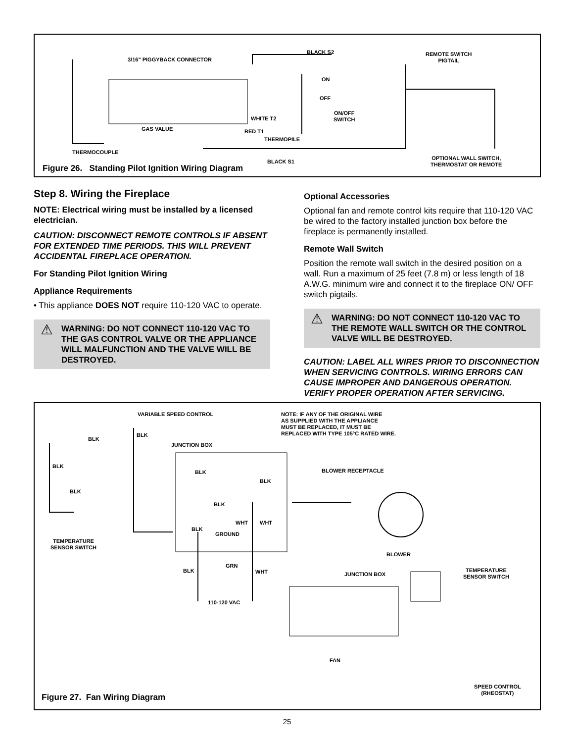3/16" PIGGYBACK CONNECTOR
BLACK S2
REMOTE SWITCH
PIGTAIL
ON
OFF
ON/OFF
SWITCH
WHITE T2
GAS VALUE RED T1
THERMOPILE
THERMOCOUPLE
OPTIONAL WALL SWITCH,
THERMOSTAT OR REMOTE
BLACK S1
Figure 26. Standing Pilot Ignition Wiring Diagram
Step 8. Wiring the Fireplace
NOTE: Electrical wiring must be installed by a licensed electrician.
CAUTION: DISCONNECT REMOTE CONTROLS IF ABSENT FOR EXTENDED TIME PERIODS. THIS WILL PREVENT ACCIDENTAL FIREPLACE OPERATION.
For Standing Pilot Ignition Wiring
Appliance Requirements
• This appliance DOES NOT require 110-120 VAC to operate.
⚠ WARNING: DO NOT CONNECT 110-120 VAC TO THE GAS CONTROL VALVE OR THE APPLIANCE WILL MALFUNCTION AND THE VALVE WILL BE DESTROYED.
Optional Accessories
Optional fan and remote control kits require that 110-120 VAC be wired to the factory installed junction box before the fireplace is permanently installed.
Remote Wall Switch
Position the remote wall switch in the desired position on a wall. Run a maximum of 25 feet (7.8 m) or less length of 18 A.W.G. minimum wire and connect it to the fireplace ON/ OFF switch pigtails.
⚠ WARNING: DO NOT CONNECT 110-120 VAC TO THE REMOTE WALL SWITCH OR THE CONTROL VALVE WILL BE DESTROYED.
CAUTION: LABEL ALL WIRES PRIOR TO DISCONNECTION WHEN SERVICING CONTROLS. WIRING ERRORS CAN CAUSE IMPROPER AND DANGEROUS OPERATION. VERIFY PROPER OPERATION AFTER SERVICING.
VARIABLE SPEED CONTROL
NOTE: IF ANY OF THE ORIGINAL WIRE
AS SUPPLIED WITH THE APPLIANCE
MUST BE REPLACED, IT MUST BE
REPLACED WITH TYPE 105°C RATED WIRE.
BLK
BLK
JUNCTION BOX
BLK
BLK BLOWER RECEPTACLE
BLK
BLK
BLK
WHT WHT
BLK
GROUND
TEMPERATURE
SENSOR SWITCH
BLOWER
GRN
BLK WHT
TEMPERATURE
SENSOR SWITCH
JUNCTION BOX
110-120 VAC
FAN
SPEED CONTROL
(RHEOSTAT)
Figure 27. Fan Wiring Diagram
25